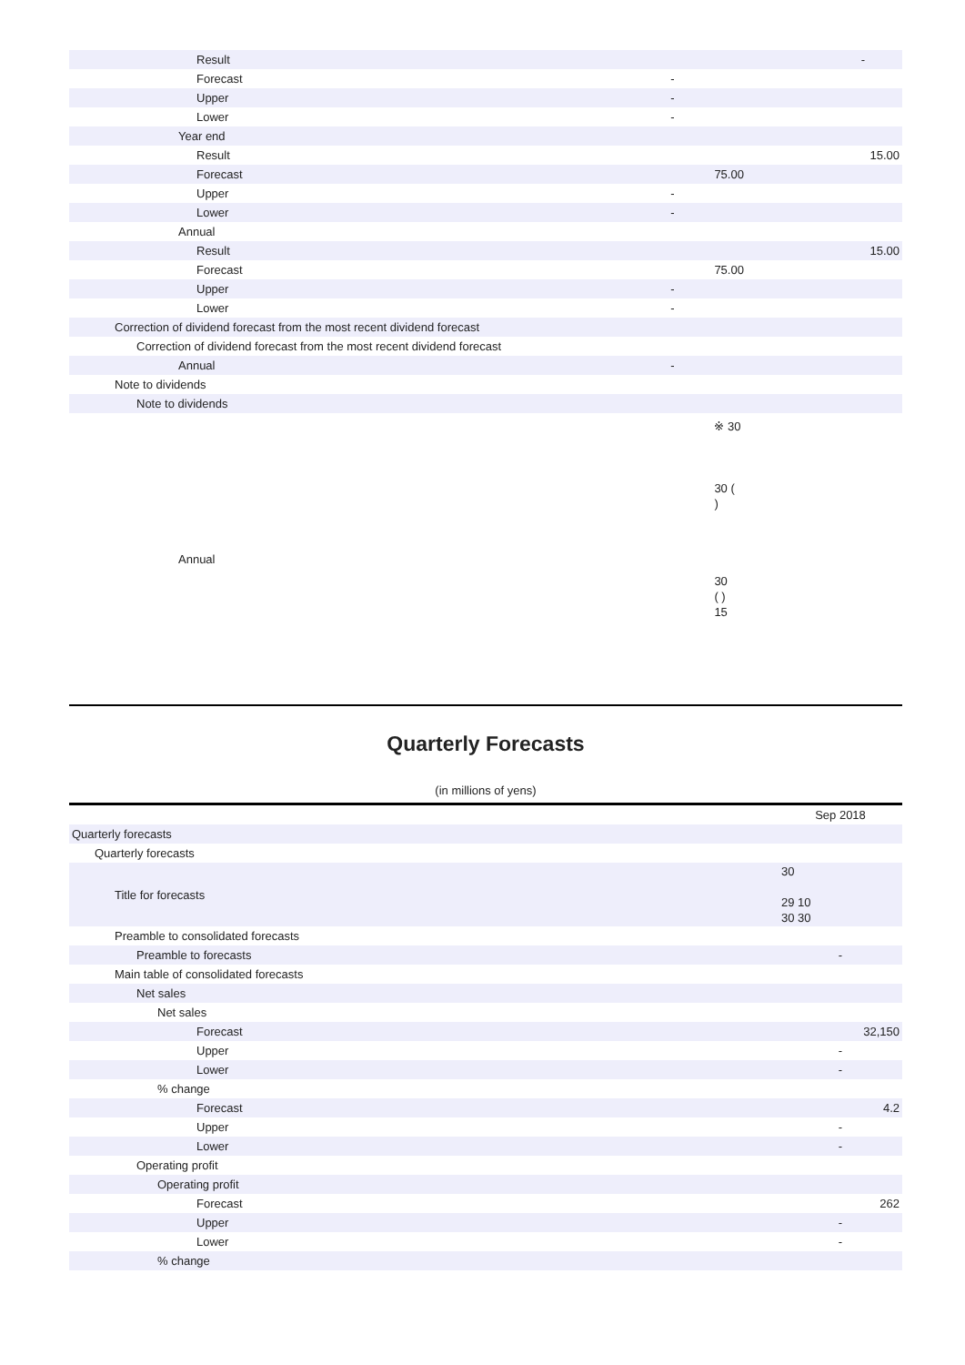| Result | | | - |
| Forecast | - | | |
| Upper | - | | |
| Lower | - | | |
| Year end | | | |
| Result | | | 15.00 |
| Forecast | | 75.00 | |
| Upper | - | | |
| Lower | - | | |
| Annual | | | |
| Result | | | 15.00 |
| Forecast | | 75.00 | |
| Upper | - | | |
| Lower | - | | |
| Correction of dividend forecast from the most recent dividend forecast | | | |
| Correction of dividend forecast from the most recent dividend forecast | | | |
| Annual | - | | |
| Note to dividends | | | |
| Note to dividends | | | |
| Annual | | ※ 30 30 ( ) 30 ( ) 15 | |
Quarterly Forecasts
(in millions of yens)
| | Sep 2018 |
| Quarterly forecasts | |
| Quarterly forecasts | |
| Title for forecasts | 30 29 10 30 30 |
| Preamble to consolidated forecasts | |
| Preamble to forecasts | - |
| Main table of consolidated forecasts | |
| Net sales | |
| Net sales | |
| Forecast | 32,150 |
| Upper | - |
| Lower | - |
| % change | |
| Forecast | 4.2 |
| Upper | - |
| Lower | - |
| Operating profit | |
| Operating profit | |
| Forecast | 262 |
| Upper | - |
| Lower | - |
| % change | |